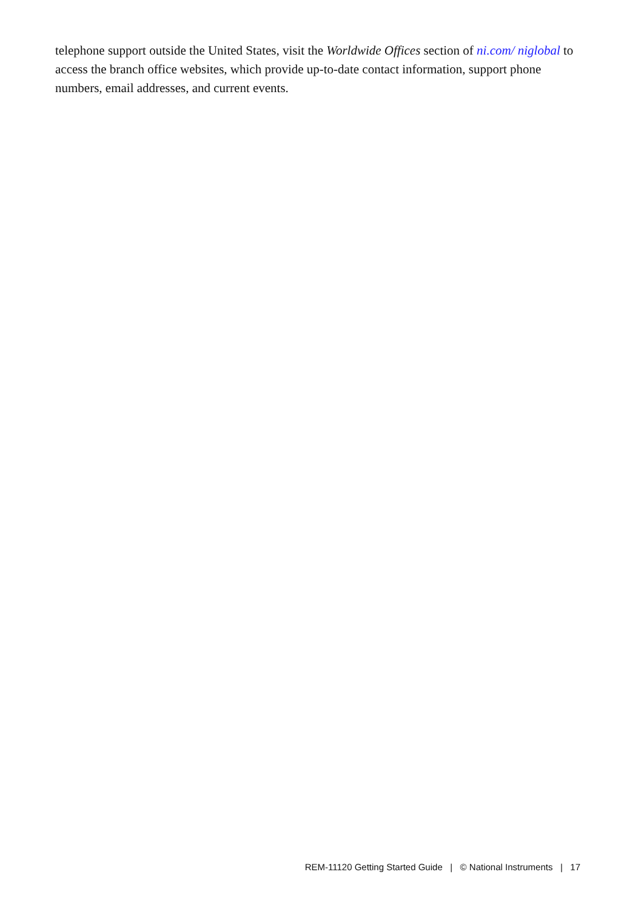telephone support outside the United States, visit the Worldwide Offices section of ni.com/ niglobal to access the branch office websites, which provide up-to-date contact information, support phone numbers, email addresses, and current events.
REM-11120 Getting Started Guide | © National Instruments | 17